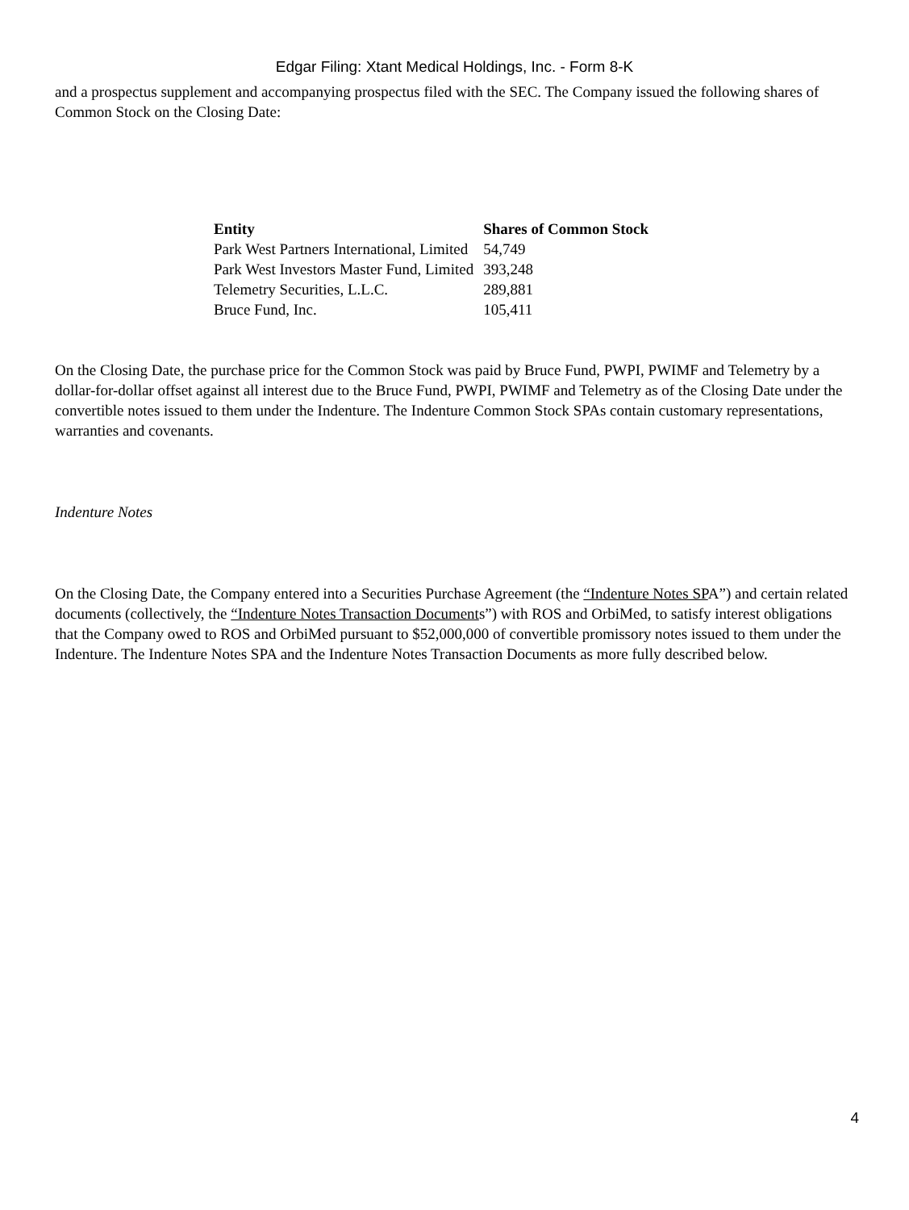Edgar Filing: Xtant Medical Holdings, Inc. - Form 8-K
and a prospectus supplement and accompanying prospectus filed with the SEC. The Company issued the following shares of Common Stock on the Closing Date:
| Entity | Shares of Common Stock |
| --- | --- |
| Park West Partners International, Limited | 54,749 |
| Park West Investors Master Fund, Limited | 393,248 |
| Telemetry Securities, L.L.C. | 289,881 |
| Bruce Fund, Inc. | 105,411 |
On the Closing Date, the purchase price for the Common Stock was paid by Bruce Fund, PWPI, PWIMF and Telemetry by a dollar-for-dollar offset against all interest due to the Bruce Fund, PWPI, PWIMF and Telemetry as of the Closing Date under the convertible notes issued to them under the Indenture. The Indenture Common Stock SPAs contain customary representations, warranties and covenants.
Indenture Notes
On the Closing Date, the Company entered into a Securities Purchase Agreement (the “Indenture Notes SPA”) and certain related documents (collectively, the “Indenture Notes Transaction Documents”) with ROS and OrbiMed, to satisfy interest obligations that the Company owed to ROS and OrbiMed pursuant to $52,000,000 of convertible promissory notes issued to them under the Indenture. The Indenture Notes SPA and the Indenture Notes Transaction Documents as more fully described below.
4